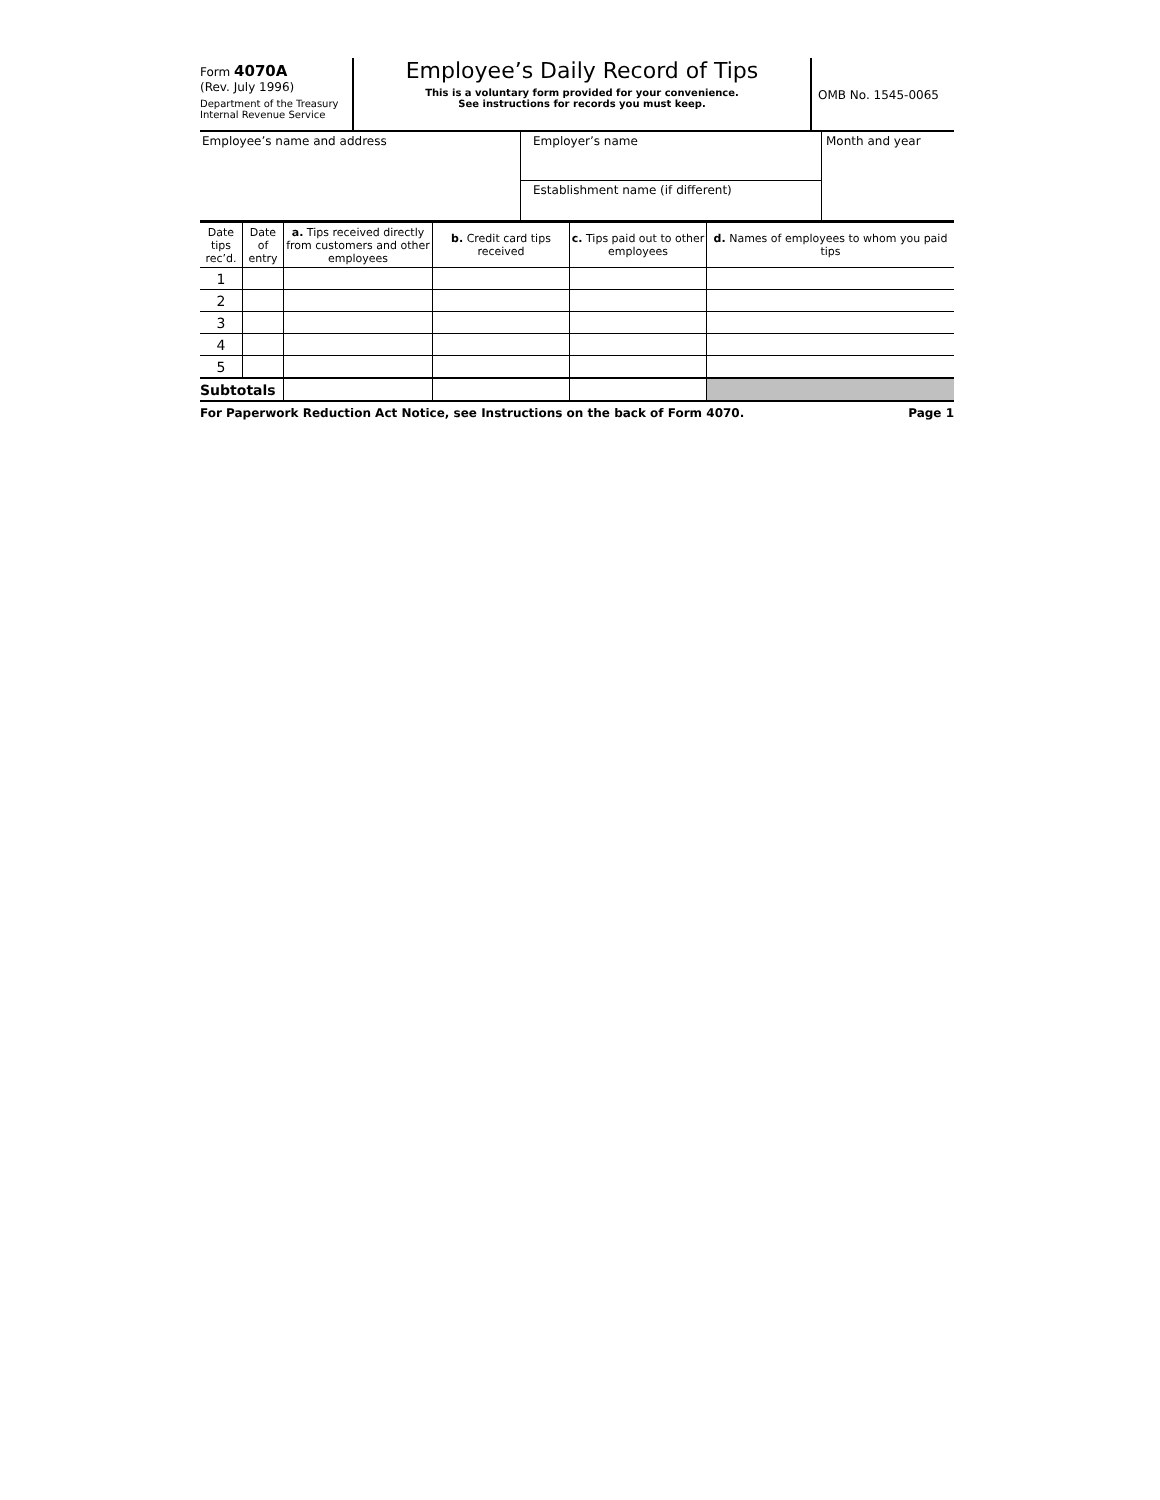Form 4070A
(Rev. July 1996)
Department of the Treasury
Internal Revenue Service
Employee’s Daily Record of Tips
This is a voluntary form provided for your convenience.
See instructions for records you must keep.
OMB No. 1545-0065
Employee’s name and address
Employer’s name
Establishment name (if different)
Month and year
| Date tips rec’d. | Date of entry | a. Tips received directly from customers and other employees | b. Credit card tips received | c. Tips paid out to other employees | d. Names of employees to whom you paid tips |
| --- | --- | --- | --- | --- | --- |
| 1 | | | | | |
| 2 | | | | | |
| 3 | | | | | |
| 4 | | | | | |
| 5 | | | | | |
| Subtotals | | | | | |
For Paperwork Reduction Act Notice, see Instructions on the back of Form 4070. Page 1